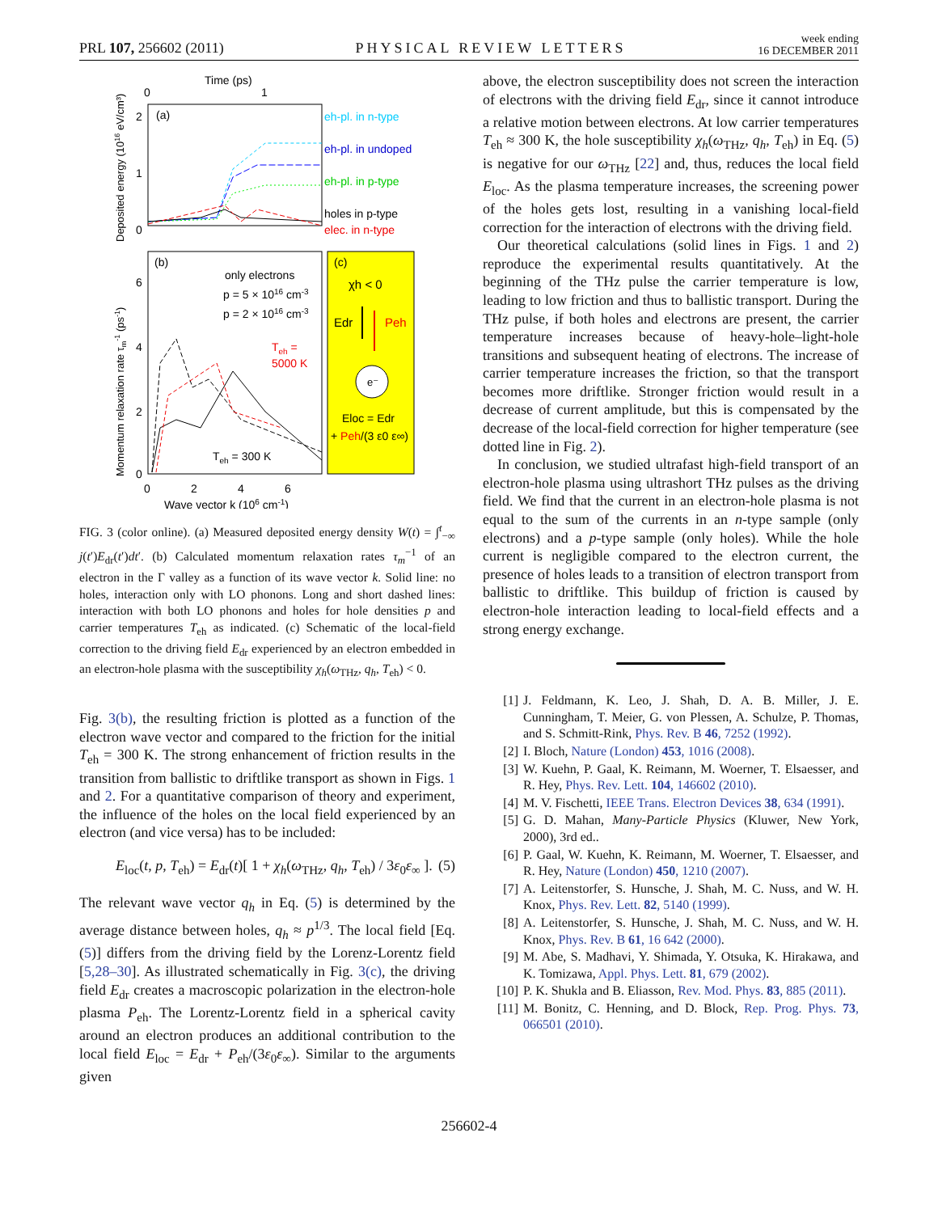PRL 107, 256602 (2011)
PHYSICAL REVIEW LETTERS
week ending
16 DECEMBER 2011
Time (ps)
0
1
(a)
2
1
0
Deposited energy (1016 eV/cm³)
eh-pl. in n-type
eh-pl. in undoped
eh-pl. in p-type
holes in p-type
elec. in n-type
(b)
only electrons
p = 5 × 1016 cm-3
p = 2 × 1016 cm-3
Teh =
5000 K
Teh = 300 K
6
4
2
0
Momentum relaxation rate τm-1 (ps-1)
0
2
4
6
Wave vector k (106 cm-1)
(c)
χh < 0
Edr
Peh
e⁻
Eloc = Edr
+ Peh/(3 ε0 ε∞)
FIG. 3 (color online). (a) Measured deposited energy density W(t) = ∫<sup>t</sup><sub>−∞</sub> j(t′)E<sub>dr</sub>(t′)dt′. (b) Calculated momentum relaxation rates τ<sub>m</sub><sup>−1</sup> of an electron in the Γ valley as a function of its wave vector k. Solid line: no holes, interaction only with LO phonons. Long and short dashed lines: interaction with both LO phonons and holes for hole densities p and carrier temperatures T<sub>eh</sub> as indicated. (c) Schematic of the local-field correction to the driving field E<sub>dr</sub> experienced by an electron embedded in an electron-hole plasma with the susceptibility χ<sub>h</sub>(ω<sub>THz</sub>, q<sub>h</sub>, T<sub>eh</sub>) < 0.
Fig. 3(b), the resulting friction is plotted as a function of the electron wave vector and compared to the friction for the initial T<sub>eh</sub> = 300 K. The strong enhancement of friction results in the transition from ballistic to driftlike transport as shown in Figs. 1 and 2. For a quantitative comparison of theory and experiment, the influence of the holes on the local field experienced by an electron (and vice versa) has to be included:
E<sub>loc</sub>(t, p, T<sub>eh</sub>) = E<sub>dr</sub>(t)[ 1 + χ<sub>h</sub>(ω<sub>THz</sub>, q<sub>h</sub>, T<sub>eh</sub>) / 3ε<sub>0</sub>ε<sub>∞</sub> ]. (5)
The relevant wave vector q<sub>h</sub> in Eq. (5) is determined by the average distance between holes, q<sub>h</sub> ≈ p<sup>1/3</sup>. The local field [Eq. (5)] differs from the driving field by the Lorenz-Lorentz field [5,28–30]. As illustrated schematically in Fig. 3(c), the driving field E<sub>dr</sub> creates a macroscopic polarization in the electron-hole plasma P<sub>eh</sub>. The Lorentz-Lorentz field in a spherical cavity around an electron produces an additional contribution to the local field E<sub>loc</sub> = E<sub>dr</sub> + P<sub>eh</sub>/(3ε<sub>0</sub>ε<sub>∞</sub>). Similar to the arguments given
above, the electron susceptibility does not screen the interaction of electrons with the driving field E<sub>dr</sub>, since it cannot introduce a relative motion between electrons. At low carrier temperatures T<sub>eh</sub> ≈ 300 K, the hole susceptibility χ<sub>h</sub>(ω<sub>THz</sub>, q<sub>h</sub>, T<sub>eh</sub>) in Eq. (5) is negative for our ω<sub>THz</sub> [22] and, thus, reduces the local field E<sub>loc</sub>. As the plasma temperature increases, the screening power of the holes gets lost, resulting in a vanishing local-field correction for the interaction of electrons with the driving field.
Our theoretical calculations (solid lines in Figs. 1 and 2) reproduce the experimental results quantitatively. At the beginning of the THz pulse the carrier temperature is low, leading to low friction and thus to ballistic transport. During the THz pulse, if both holes and electrons are present, the carrier temperature increases because of heavy-hole–light-hole transitions and subsequent heating of electrons. The increase of carrier temperature increases the friction, so that the transport becomes more driftlike. Stronger friction would result in a decrease of current amplitude, but this is compensated by the decrease of the local-field correction for higher temperature (see dotted line in Fig. 2).
In conclusion, we studied ultrafast high-field transport of an electron-hole plasma using ultrashort THz pulses as the driving field. We find that the current in an electron-hole plasma is not equal to the sum of the currents in an n-type sample (only electrons) and a p-type sample (only holes). While the hole current is negligible compared to the electron current, the presence of holes leads to a transition of electron transport from ballistic to driftlike. This buildup of friction is caused by electron-hole interaction leading to local-field effects and a strong energy exchange.
[1] J. Feldmann, K. Leo, J. Shah, D. A. B. Miller, J. E. Cunningham, T. Meier, G. von Plessen, A. Schulze, P. Thomas, and S. Schmitt-Rink, Phys. Rev. B 46, 7252 (1992).
[2] I. Bloch, Nature (London) 453, 1016 (2008).
[3] W. Kuehn, P. Gaal, K. Reimann, M. Woerner, T. Elsaesser, and R. Hey, Phys. Rev. Lett. 104, 146602 (2010).
[4] M. V. Fischetti, IEEE Trans. Electron Devices 38, 634 (1991).
[5] G. D. Mahan, Many-Particle Physics (Kluwer, New York, 2000), 3rd ed..
[6] P. Gaal, W. Kuehn, K. Reimann, M. Woerner, T. Elsaesser, and R. Hey, Nature (London) 450, 1210 (2007).
[7] A. Leitenstorfer, S. Hunsche, J. Shah, M. C. Nuss, and W. H. Knox, Phys. Rev. Lett. 82, 5140 (1999).
[8] A. Leitenstorfer, S. Hunsche, J. Shah, M. C. Nuss, and W. H. Knox, Phys. Rev. B 61, 16 642 (2000).
[9] M. Abe, S. Madhavi, Y. Shimada, Y. Otsuka, K. Hirakawa, and K. Tomizawa, Appl. Phys. Lett. 81, 679 (2002).
[10] P. K. Shukla and B. Eliasson, Rev. Mod. Phys. 83, 885 (2011).
[11] M. Bonitz, C. Henning, and D. Block, Rep. Prog. Phys. 73, 066501 (2010).
256602-4